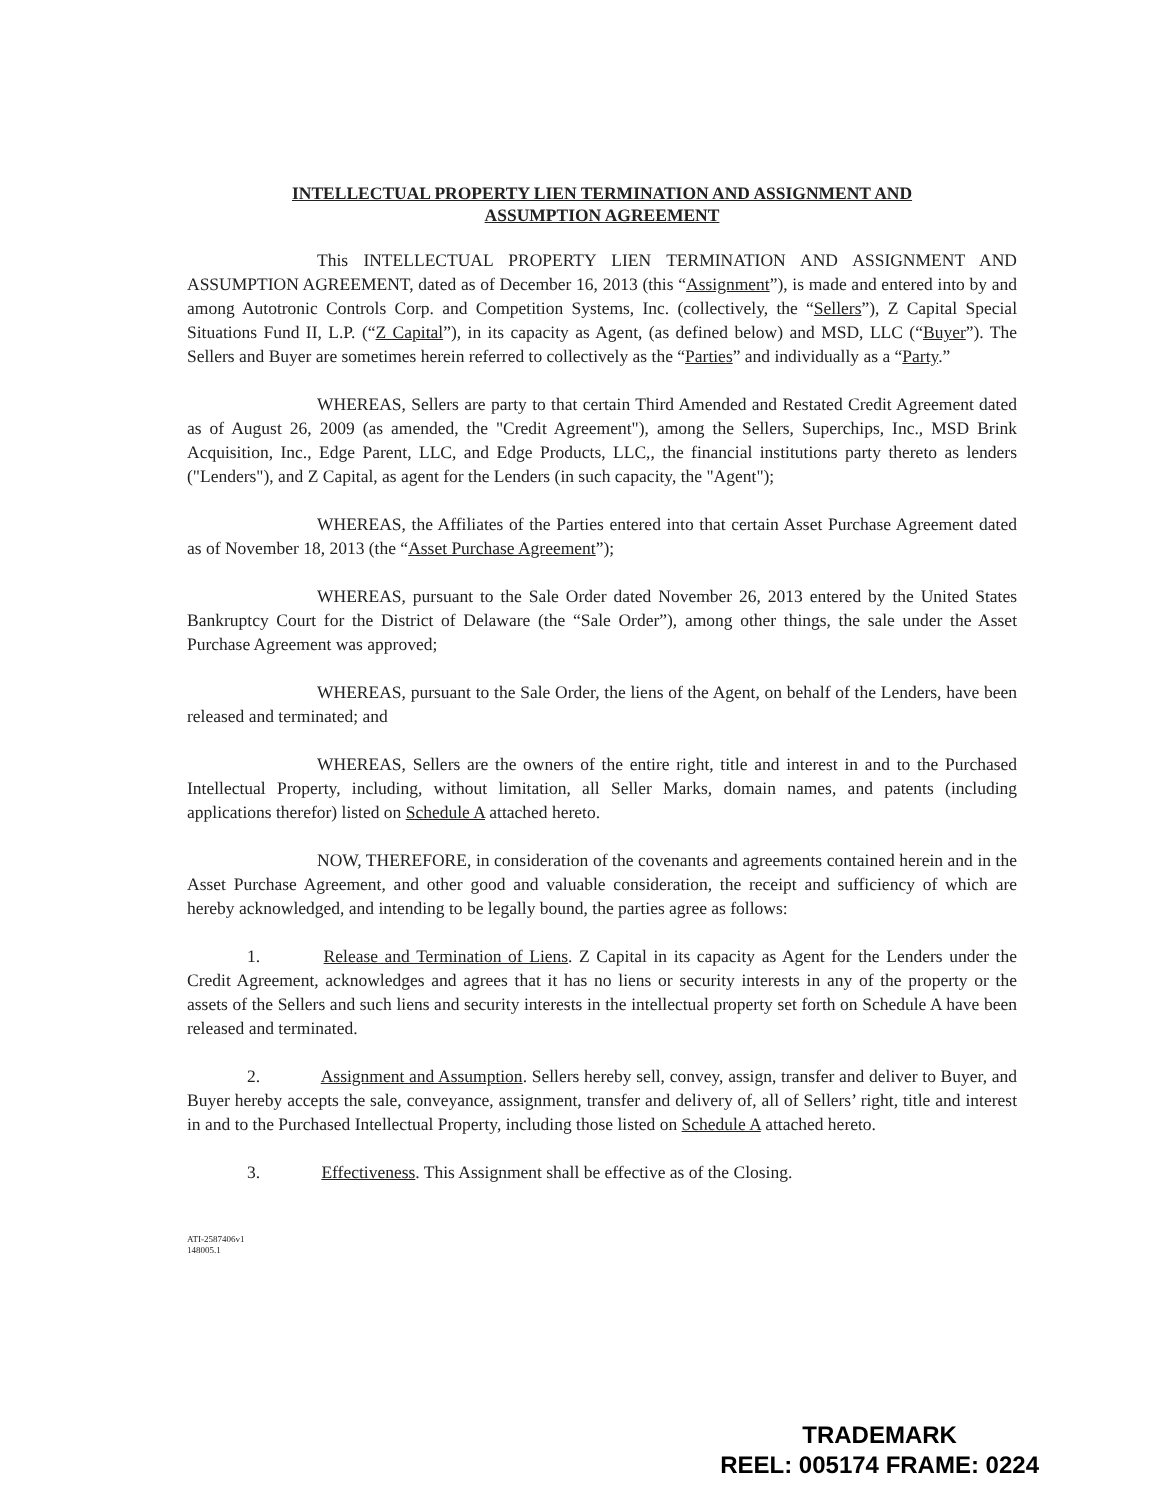INTELLECTUAL PROPERTY LIEN TERMINATION AND ASSIGNMENT AND
ASSUMPTION AGREEMENT
This INTELLECTUAL PROPERTY LIEN TERMINATION AND ASSIGNMENT AND ASSUMPTION AGREEMENT, dated as of December 16, 2013 (this “Assignment”), is made and entered into by and among Autotronic Controls Corp. and Competition Systems, Inc. (collectively, the “Sellers”), Z Capital Special Situations Fund II, L.P. (“Z Capital”), in its capacity as Agent, (as defined below) and MSD, LLC (“Buyer”). The Sellers and Buyer are sometimes herein referred to collectively as the “Parties” and individually as a “Party.”
WHEREAS, Sellers are party to that certain Third Amended and Restated Credit Agreement dated as of August 26, 2009 (as amended, the "Credit Agreement"), among the Sellers, Superchips, Inc., MSD Brink Acquisition, Inc., Edge Parent, LLC, and Edge Products, LLC,, the financial institutions party thereto as lenders ("Lenders"), and Z Capital, as agent for the Lenders (in such capacity, the "Agent");
WHEREAS, the Affiliates of the Parties entered into that certain Asset Purchase Agreement dated as of November 18, 2013 (the “Asset Purchase Agreement”);
WHEREAS, pursuant to the Sale Order dated November 26, 2013 entered by the United States Bankruptcy Court for the District of Delaware (the “Sale Order”), among other things, the sale under the Asset Purchase Agreement was approved;
WHEREAS, pursuant to the Sale Order, the liens of the Agent, on behalf of the Lenders, have been released and terminated; and
WHEREAS, Sellers are the owners of the entire right, title and interest in and to the Purchased Intellectual Property, including, without limitation, all Seller Marks, domain names, and patents (including applications therefor) listed on Schedule A attached hereto.
NOW, THEREFORE, in consideration of the covenants and agreements contained herein and in the Asset Purchase Agreement, and other good and valuable consideration, the receipt and sufficiency of which are hereby acknowledged, and intending to be legally bound, the parties agree as follows:
1. Release and Termination of Liens. Z Capital in its capacity as Agent for the Lenders under the Credit Agreement, acknowledges and agrees that it has no liens or security interests in any of the property or the assets of the Sellers and such liens and security interests in the intellectual property set forth on Schedule A have been released and terminated.
2. Assignment and Assumption. Sellers hereby sell, convey, assign, transfer and deliver to Buyer, and Buyer hereby accepts the sale, conveyance, assignment, transfer and delivery of, all of Sellers’ right, title and interest in and to the Purchased Intellectual Property, including those listed on Schedule A attached hereto.
3. Effectiveness. This Assignment shall be effective as of the Closing.
ATI-2587406v1
148005.1
TRADEMARK
REEL: 005174 FRAME: 0224